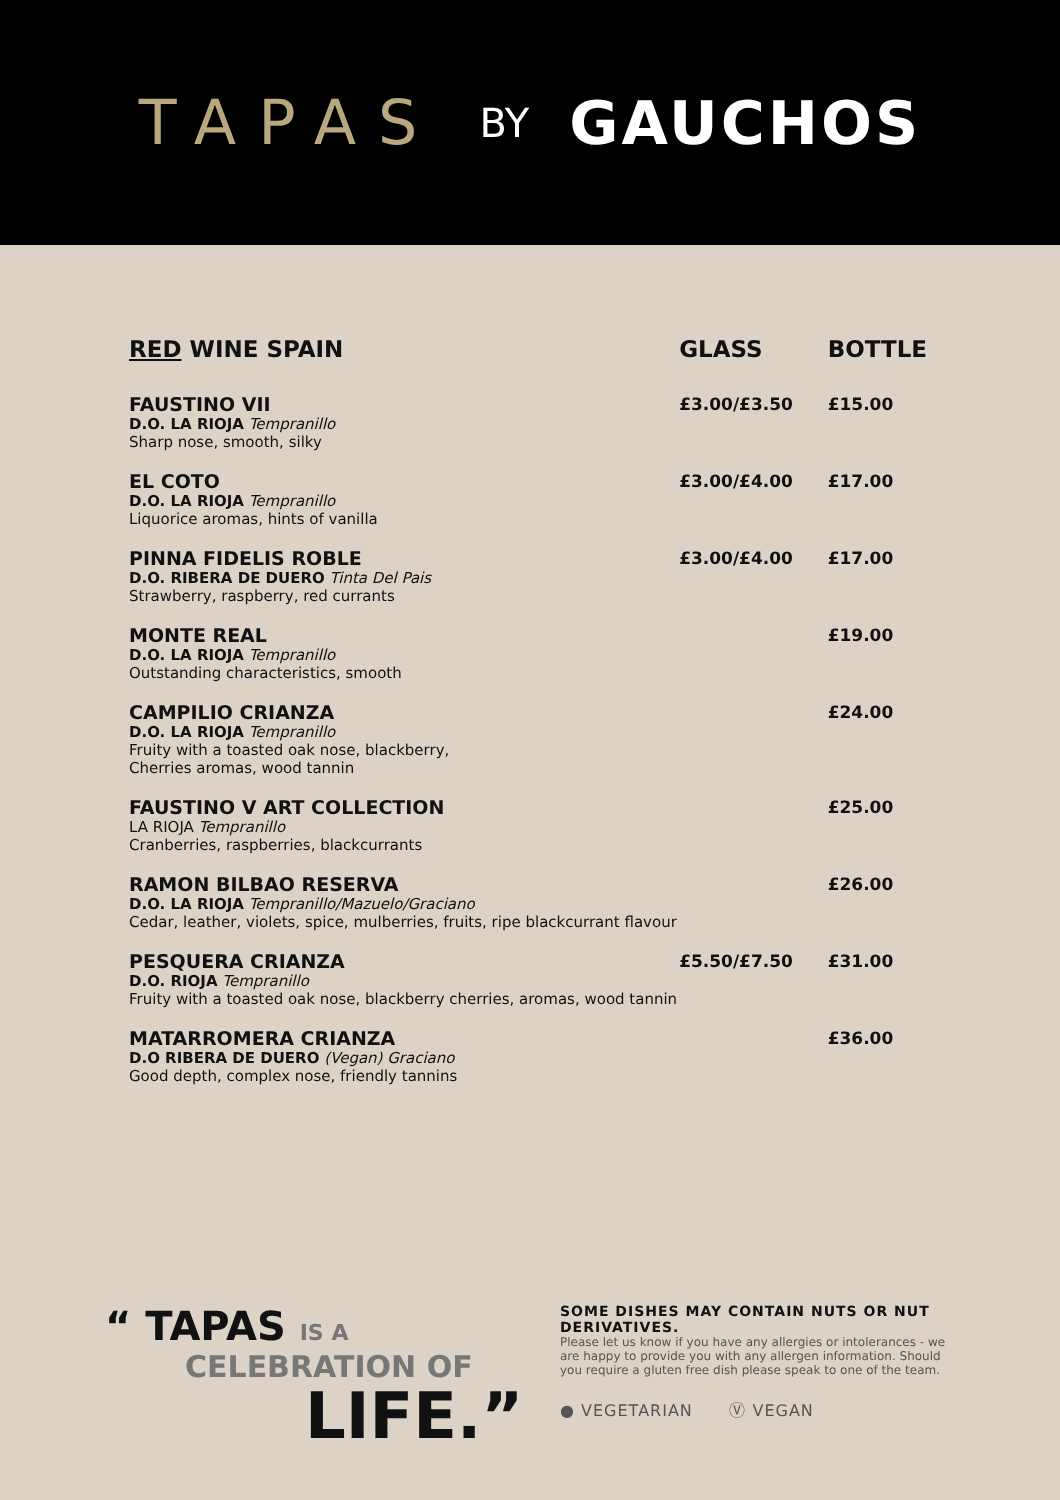TAPAS BY GAUCHOS
| RED WINE SPAIN | GLASS | BOTTLE |
| --- | --- | --- |
| FAUSTINO VII D.O. LA RIOJA Tempranillo Sharp nose, smooth, silky | £3.00/£3.50 | £15.00 |
| EL COTO D.O. LA RIOJA Tempranillo Liquorice aromas, hints of vanilla | £3.00/£4.00 | £17.00 |
| PINNA FIDELIS ROBLE D.O. RIBERA DE DUERO Tinta Del Pais Strawberry, raspberry, red currants | £3.00/£4.00 | £17.00 |
| MONTE REAL D.O. LA RIOJA Tempranillo Outstanding characteristics, smooth | | £19.00 |
| CAMPILIO CRIANZA D.O. LA RIOJA Tempranillo Fruity with a toasted oak nose, blackberry, Cherries aromas, wood tannin | | £24.00 |
| FAUSTINO V ART COLLECTION LA RIOJA Tempranillo Cranberries, raspberries, blackcurrants | | £25.00 |
| RAMON BILBAO RESERVA D.O. LA RIOJA Tempranillo/Mazuelo/Graciano Cedar, leather, violets, spice, mulberries, fruits, ripe blackcurrant flavour | | £26.00 |
| PESQUERA CRIANZA D.O. RIOJA Tempranillo Fruity with a toasted oak nose, blackberry cherries, aromas, wood tannin | £5.50/£7.50 | £31.00 |
| MATARROMERA CRIANZA D.O RIBERA DE DUERO (Vegan) Graciano Good depth, complex nose, friendly tannins | | £36.00 |
“ TAPAS IS A
CELEBRATION OF
LIFE.”
SOME DISHES MAY CONTAIN NUTS OR NUT DERIVATIVES.
Please let us know if you have any allergies or intolerances - we are happy to provide you with any allergen information. Should you require a gluten free dish please speak to one of the team.
● VEGETARIAN Ⓥ VEGAN